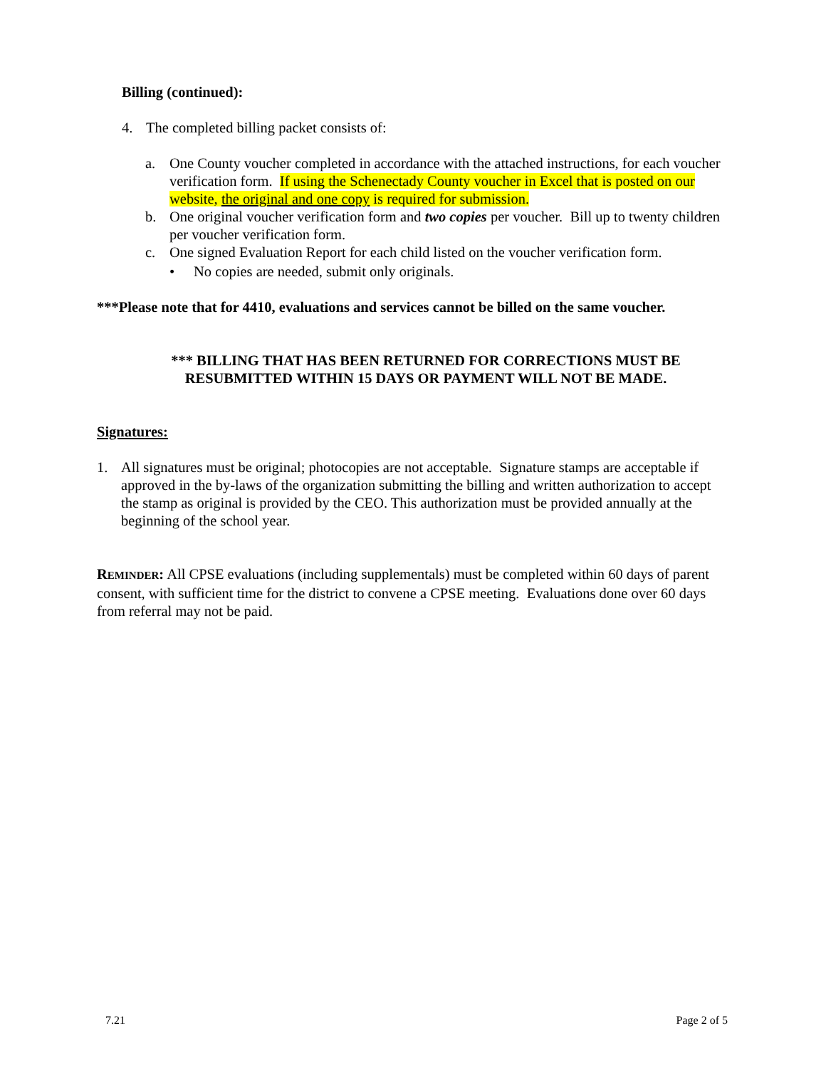Billing (continued):
4. The completed billing packet consists of:
a. One County voucher completed in accordance with the attached instructions, for each voucher verification form. If using the Schenectady County voucher in Excel that is posted on our website, the original and one copy is required for submission.
b. One original voucher verification form and two copies per voucher. Bill up to twenty children per voucher verification form.
c. One signed Evaluation Report for each child listed on the voucher verification form.
• No copies are needed, submit only originals.
***Please note that for 4410, evaluations and services cannot be billed on the same voucher.
*** BILLING THAT HAS BEEN RETURNED FOR CORRECTIONS MUST BE
RESUBMITTED WITHIN 15 DAYS OR PAYMENT WILL NOT BE MADE.
Signatures:
1. All signatures must be original; photocopies are not acceptable. Signature stamps are acceptable if approved in the by-laws of the organization submitting the billing and written authorization to accept the stamp as original is provided by the CEO. This authorization must be provided annually at the beginning of the school year.
REMINDER: All CPSE evaluations (including supplementals) must be completed within 60 days of parent consent, with sufficient time for the district to convene a CPSE meeting. Evaluations done over 60 days from referral may not be paid.
7.21 Page 2 of 5